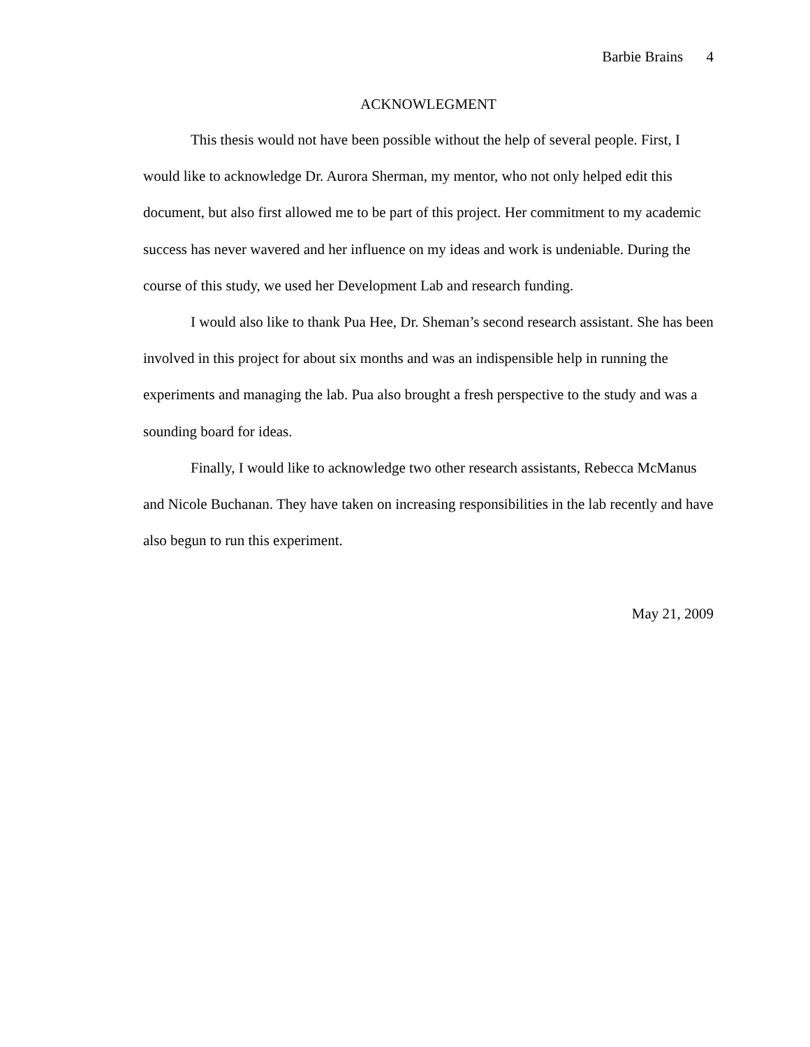Barbie Brains 4
ACKNOWLEGMENT
This thesis would not have been possible without the help of several people. First, I would like to acknowledge Dr. Aurora Sherman, my mentor, who not only helped edit this document, but also first allowed me to be part of this project. Her commitment to my academic success has never wavered and her influence on my ideas and work is undeniable. During the course of this study, we used her Development Lab and research funding.
I would also like to thank Pua Hee, Dr. Sheman’s second research assistant. She has been involved in this project for about six months and was an indispensible help in running the experiments and managing the lab. Pua also brought a fresh perspective to the study and was a sounding board for ideas.
Finally, I would like to acknowledge two other research assistants, Rebecca McManus and Nicole Buchanan. They have taken on increasing responsibilities in the lab recently and have also begun to run this experiment.
May 21, 2009